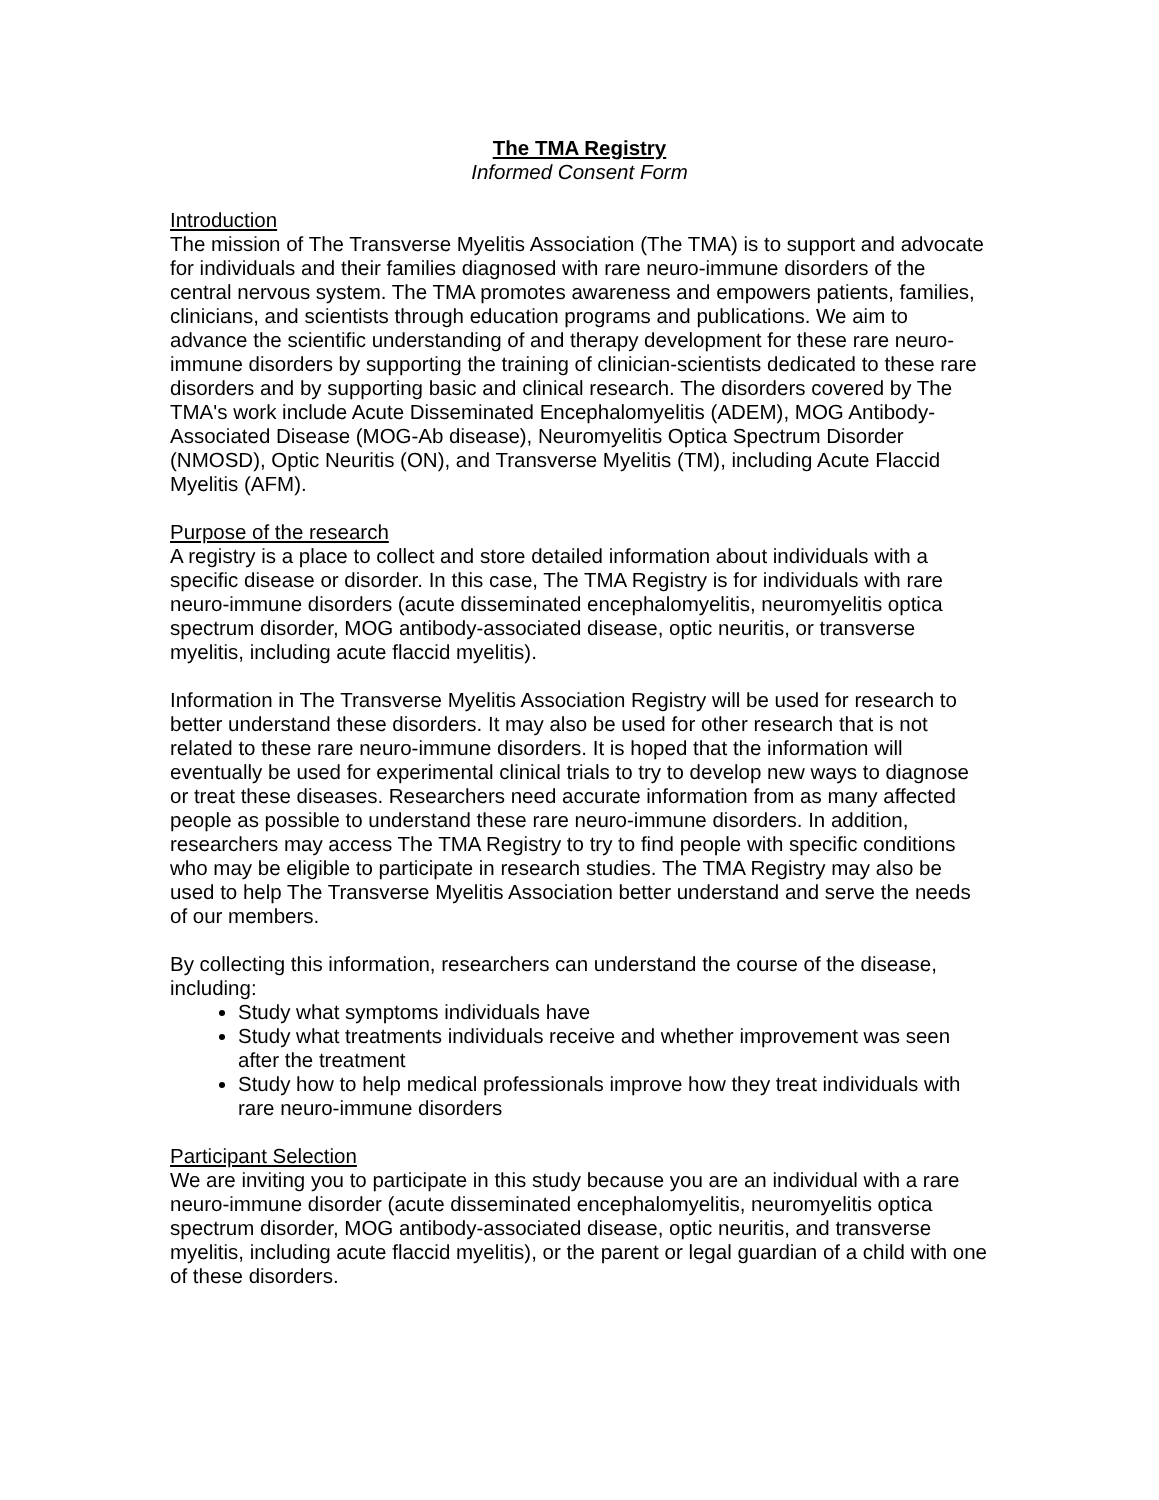The TMA Registry
Informed Consent Form
Introduction
The mission of The Transverse Myelitis Association (The TMA) is to support and advocate for individuals and their families diagnosed with rare neuro-immune disorders of the central nervous system. The TMA promotes awareness and empowers patients, families, clinicians, and scientists through education programs and publications. We aim to advance the scientific understanding of and therapy development for these rare neuro-immune disorders by supporting the training of clinician-scientists dedicated to these rare disorders and by supporting basic and clinical research. The disorders covered by The TMA's work include Acute Disseminated Encephalomyelitis (ADEM), MOG Antibody-Associated Disease (MOG-Ab disease), Neuromyelitis Optica Spectrum Disorder (NMOSD), Optic Neuritis (ON), and Transverse Myelitis (TM), including Acute Flaccid Myelitis (AFM).
Purpose of the research
A registry is a place to collect and store detailed information about individuals with a specific disease or disorder. In this case, The TMA Registry is for individuals with rare neuro-immune disorders (acute disseminated encephalomyelitis, neuromyelitis optica spectrum disorder, MOG antibody-associated disease, optic neuritis, or transverse myelitis, including acute flaccid myelitis).
Information in The Transverse Myelitis Association Registry will be used for research to better understand these disorders. It may also be used for other research that is not related to these rare neuro-immune disorders. It is hoped that the information will eventually be used for experimental clinical trials to try to develop new ways to diagnose or treat these diseases. Researchers need accurate information from as many affected people as possible to understand these rare neuro-immune disorders. In addition, researchers may access The TMA Registry to try to find people with specific conditions who may be eligible to participate in research studies. The TMA Registry may also be used to help The Transverse Myelitis Association better understand and serve the needs of our members.
By collecting this information, researchers can understand the course of the disease, including:
Study what symptoms individuals have
Study what treatments individuals receive and whether improvement was seen after the treatment
Study how to help medical professionals improve how they treat individuals with rare neuro-immune disorders
Participant Selection
We are inviting you to participate in this study because you are an individual with a rare neuro-immune disorder (acute disseminated encephalomyelitis, neuromyelitis optica spectrum disorder, MOG antibody-associated disease, optic neuritis, and transverse myelitis, including acute flaccid myelitis), or the parent or legal guardian of a child with one of these disorders.